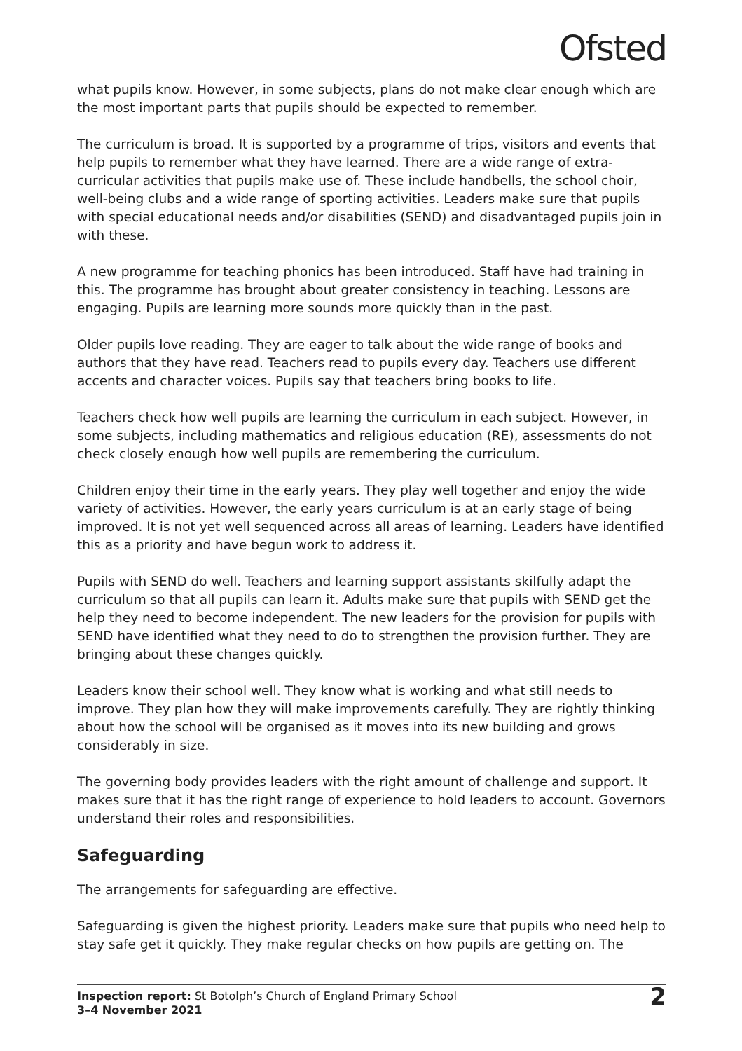Ofsted
what pupils know. However, in some subjects, plans do not make clear enough which are the most important parts that pupils should be expected to remember.
The curriculum is broad. It is supported by a programme of trips, visitors and events that help pupils to remember what they have learned. There are a wide range of extra-curricular activities that pupils make use of. These include handbells, the school choir, well-being clubs and a wide range of sporting activities. Leaders make sure that pupils with special educational needs and/or disabilities (SEND) and disadvantaged pupils join in with these.
A new programme for teaching phonics has been introduced. Staff have had training in this. The programme has brought about greater consistency in teaching. Lessons are engaging. Pupils are learning more sounds more quickly than in the past.
Older pupils love reading. They are eager to talk about the wide range of books and authors that they have read. Teachers read to pupils every day. Teachers use different accents and character voices. Pupils say that teachers bring books to life.
Teachers check how well pupils are learning the curriculum in each subject. However, in some subjects, including mathematics and religious education (RE), assessments do not check closely enough how well pupils are remembering the curriculum.
Children enjoy their time in the early years. They play well together and enjoy the wide variety of activities. However, the early years curriculum is at an early stage of being improved. It is not yet well sequenced across all areas of learning. Leaders have identified this as a priority and have begun work to address it.
Pupils with SEND do well. Teachers and learning support assistants skilfully adapt the curriculum so that all pupils can learn it. Adults make sure that pupils with SEND get the help they need to become independent. The new leaders for the provision for pupils with SEND have identified what they need to do to strengthen the provision further. They are bringing about these changes quickly.
Leaders know their school well. They know what is working and what still needs to improve. They plan how they will make improvements carefully. They are rightly thinking about how the school will be organised as it moves into its new building and grows considerably in size.
The governing body provides leaders with the right amount of challenge and support. It makes sure that it has the right range of experience to hold leaders to account. Governors understand their roles and responsibilities.
Safeguarding
The arrangements for safeguarding are effective.
Safeguarding is given the highest priority. Leaders make sure that pupils who need help to stay safe get it quickly. They make regular checks on how pupils are getting on. The
Inspection report: St Botolph’s Church of England Primary School
3–4 November 2021
2